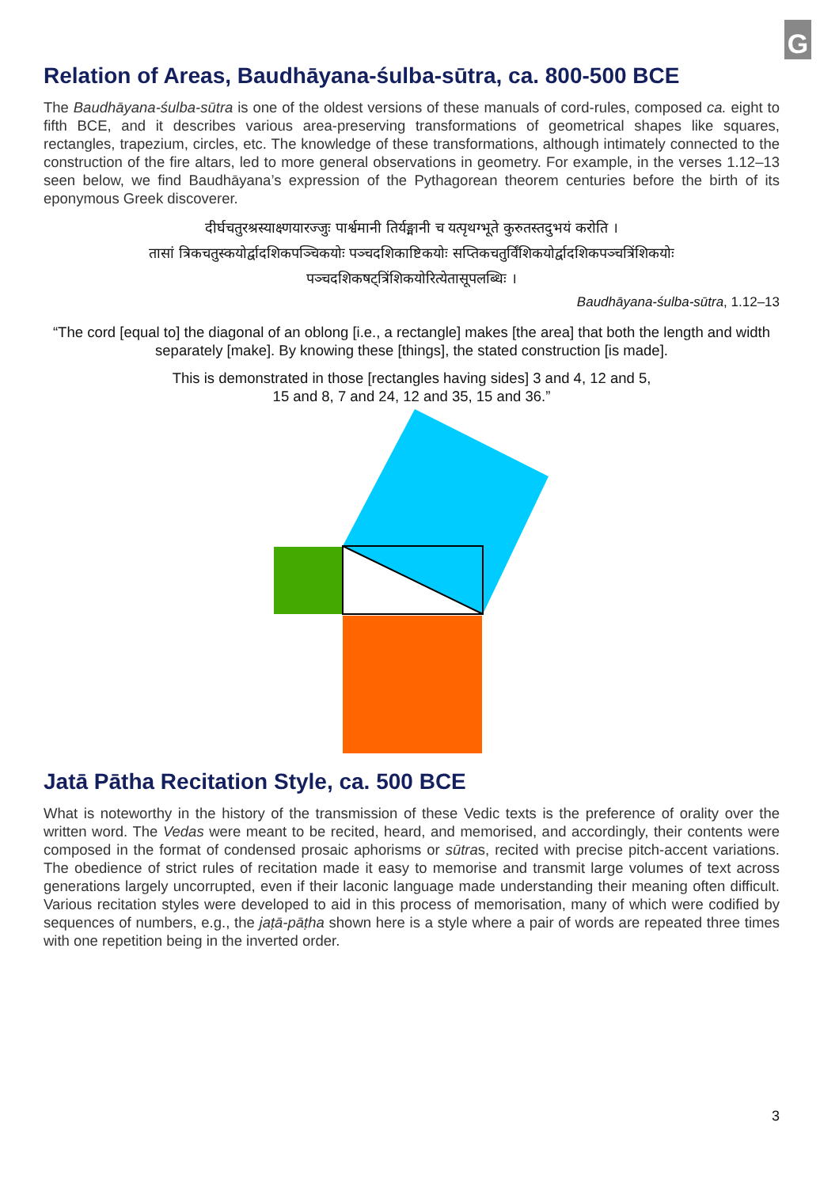G
Relation of Areas, Baudhāyana-śulba-sūtra, ca. 800-500 BCE
The Baudhāyana-śulba-sūtra is one of the oldest versions of these manuals of cord-rules, composed ca. eight to fifth BCE, and it describes various area-preserving transformations of geometrical shapes like squares, rectangles, trapezium, circles, etc. The knowledge of these transformations, although intimately connected to the construction of the fire altars, led to more general observations in geometry. For example, in the verses 1.12–13 seen below, we find Baudhāyana’s expression of the Pythagorean theorem centuries before the birth of its eponymous Greek discoverer.
दीर्घचतुरश्रस्याक्ष्णयारज्जुः पार्श्वमानी तिर्यङ्मानी च यत्पृथग्भूते कुरुतस्तदुभयं करोति ।
तासां त्रिकचतुस्कयोर्द्वादशिकपञ्चिकयोः पञ्चदशिकाष्टिकयोः सप्तिकचतुर्विंशिकयोर्द्वादशिकपञ्चत्रिंशिकयोः
पञ्चदशिकषट्त्रिंशिकयोरित्येतासूपलब्धिः ।
Baudhāyana-śulba-sūtra, 1.12–13
“The cord [equal to] the diagonal of an oblong [i.e., a rectangle] makes [the area] that both the length and width separately [make]. By knowing these [things], the stated construction [is made].
This is demonstrated in those [rectangles having sides] 3 and 4, 12 and 5,
15 and 8, 7 and 24, 12 and 35, 15 and 36.”
Jatā Pātha Recitation Style, ca. 500 BCE
What is noteworthy in the history of the transmission of these Vedic texts is the preference of orality over the written word. The Vedas were meant to be recited, heard, and memorised, and accordingly, their contents were composed in the format of condensed prosaic aphorisms or sūtras, recited with precise pitch-accent variations. The obedience of strict rules of recitation made it easy to memorise and transmit large volumes of text across generations largely uncorrupted, even if their laconic language made understanding their meaning often difficult. Various recitation styles were developed to aid in this process of memorisation, many of which were codified by sequences of numbers, e.g., the jaṭā-pāṭha shown here is a style where a pair of words are repeated three times with one repetition being in the inverted order.
3